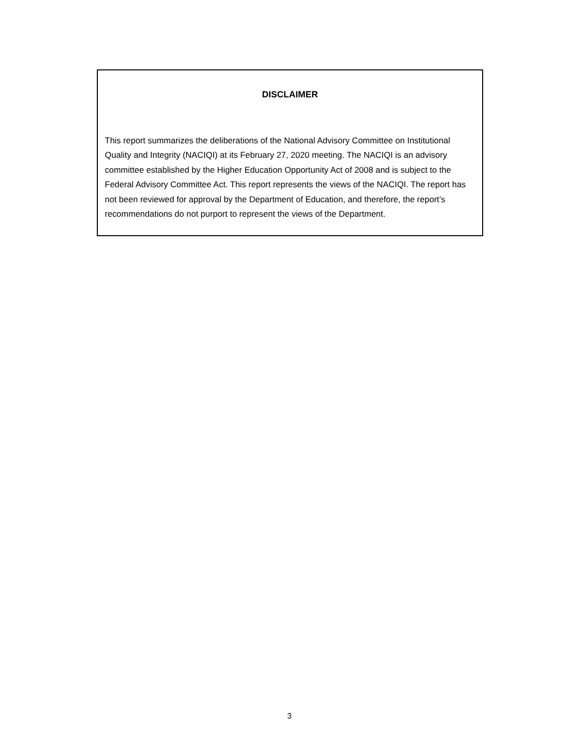DISCLAIMER
This report summarizes the deliberations of the National Advisory Committee on Institutional Quality and Integrity (NACIQI) at its February 27, 2020 meeting. The NACIQI is an advisory committee established by the Higher Education Opportunity Act of 2008 and is subject to the Federal Advisory Committee Act. This report represents the views of the NACIQI. The report has not been reviewed for approval by the Department of Education, and therefore, the report’s recommendations do not purport to represent the views of the Department.
3